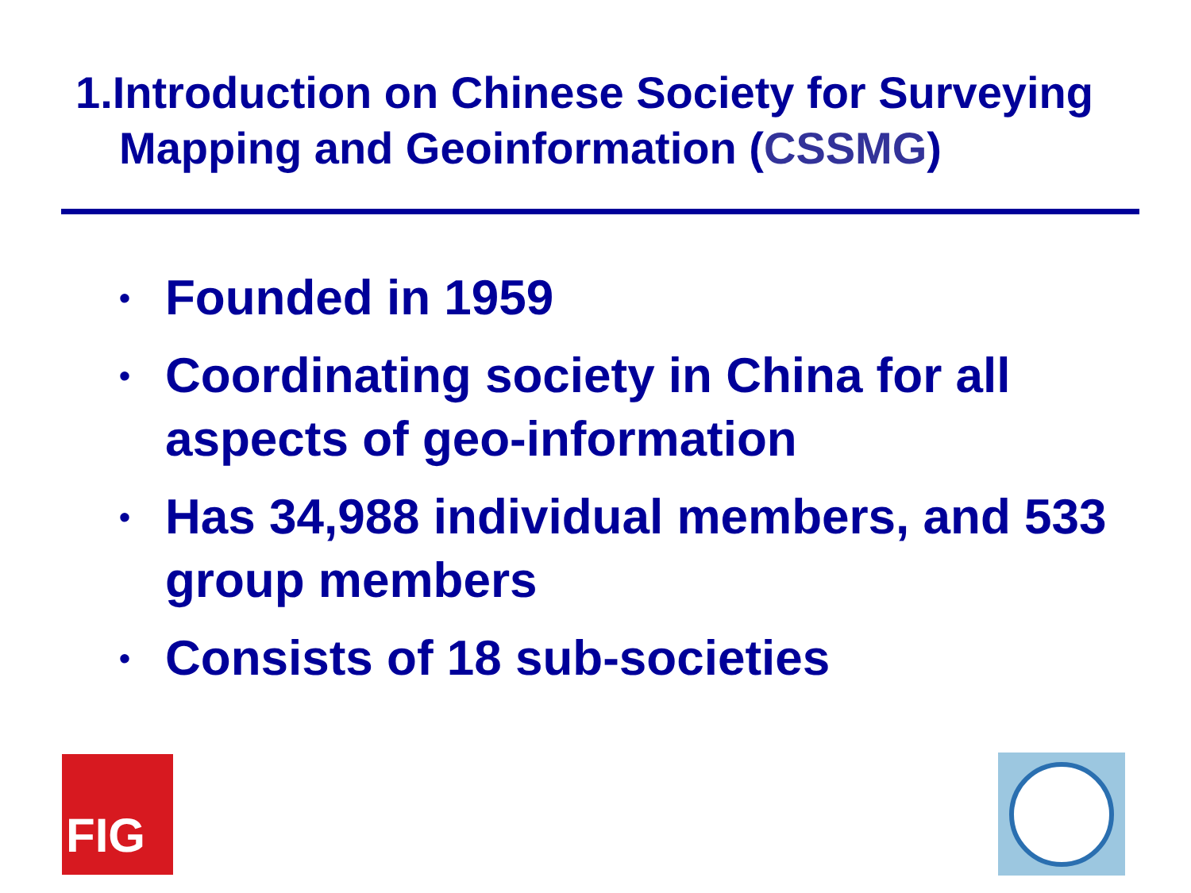1.Introduction on Chinese Society for Surveying
Mapping and Geoinformation (CSSMG)
• Founded in 1959
• Coordinating society in China for all aspects of geo-information
• Has 34,988 individual members, and 533 group members
• Consists of 18 sub-societies
FIG